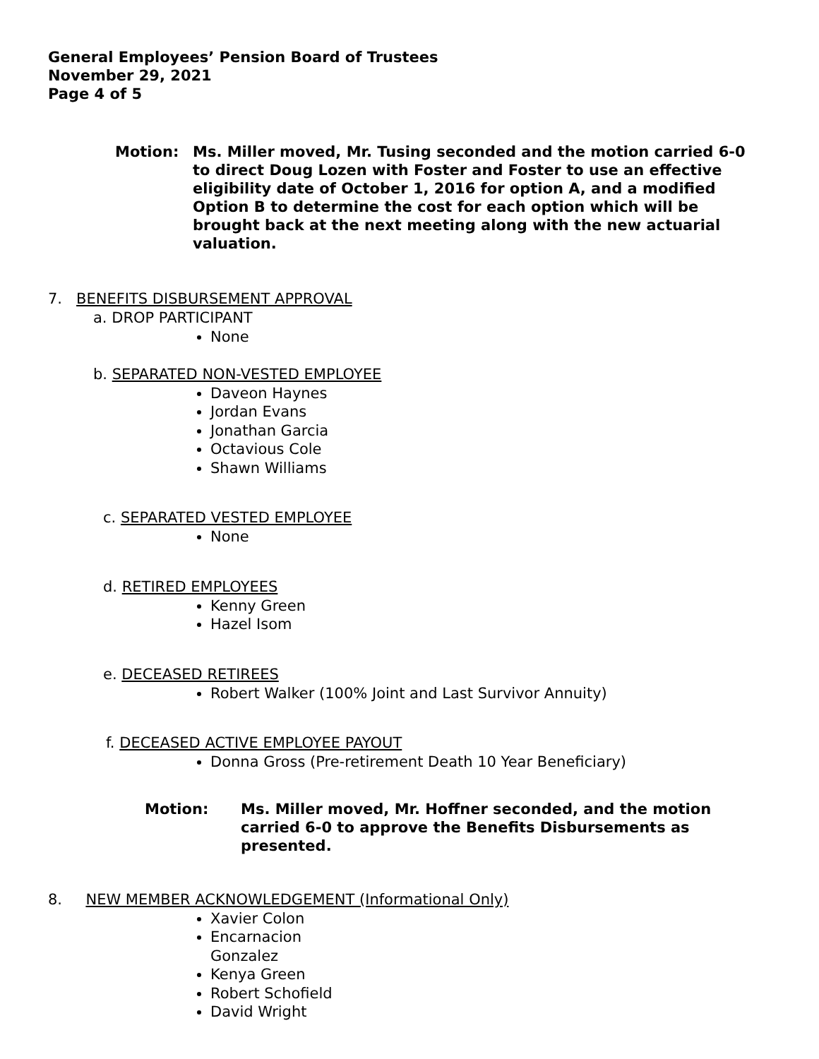General Employees’ Pension Board of Trustees
November 29, 2021
Page 4 of 5
Motion: Ms. Miller moved, Mr. Tusing seconded and the motion carried 6-0 to direct Doug Lozen with Foster and Foster to use an effective eligibility date of October 1, 2016 for option A, and a modified Option B to determine the cost for each option which will be brought back at the next meeting along with the new actuarial valuation.
7. BENEFITS DISBURSEMENT APPROVAL
a. DROP PARTICIPANT
None
b. SEPARATED NON-VESTED EMPLOYEE
Daveon Haynes
Jordan Evans
Jonathan Garcia
Octavious Cole
Shawn Williams
c. SEPARATED VESTED EMPLOYEE
None
d. RETIRED EMPLOYEES
Kenny Green
Hazel Isom
e. DECEASED RETIREES
Robert Walker (100% Joint and Last Survivor Annuity)
f. DECEASED ACTIVE EMPLOYEE PAYOUT
Donna Gross (Pre-retirement Death 10 Year Beneficiary)
Motion: Ms. Miller moved, Mr. Hoffner seconded, and the motion carried 6-0 to approve the Benefits Disbursements as presented.
8. NEW MEMBER ACKNOWLEDGEMENT (Informational Only)
Xavier Colon
Encarnacion
Gonzalez
Kenya Green
Robert Schofield
David Wright